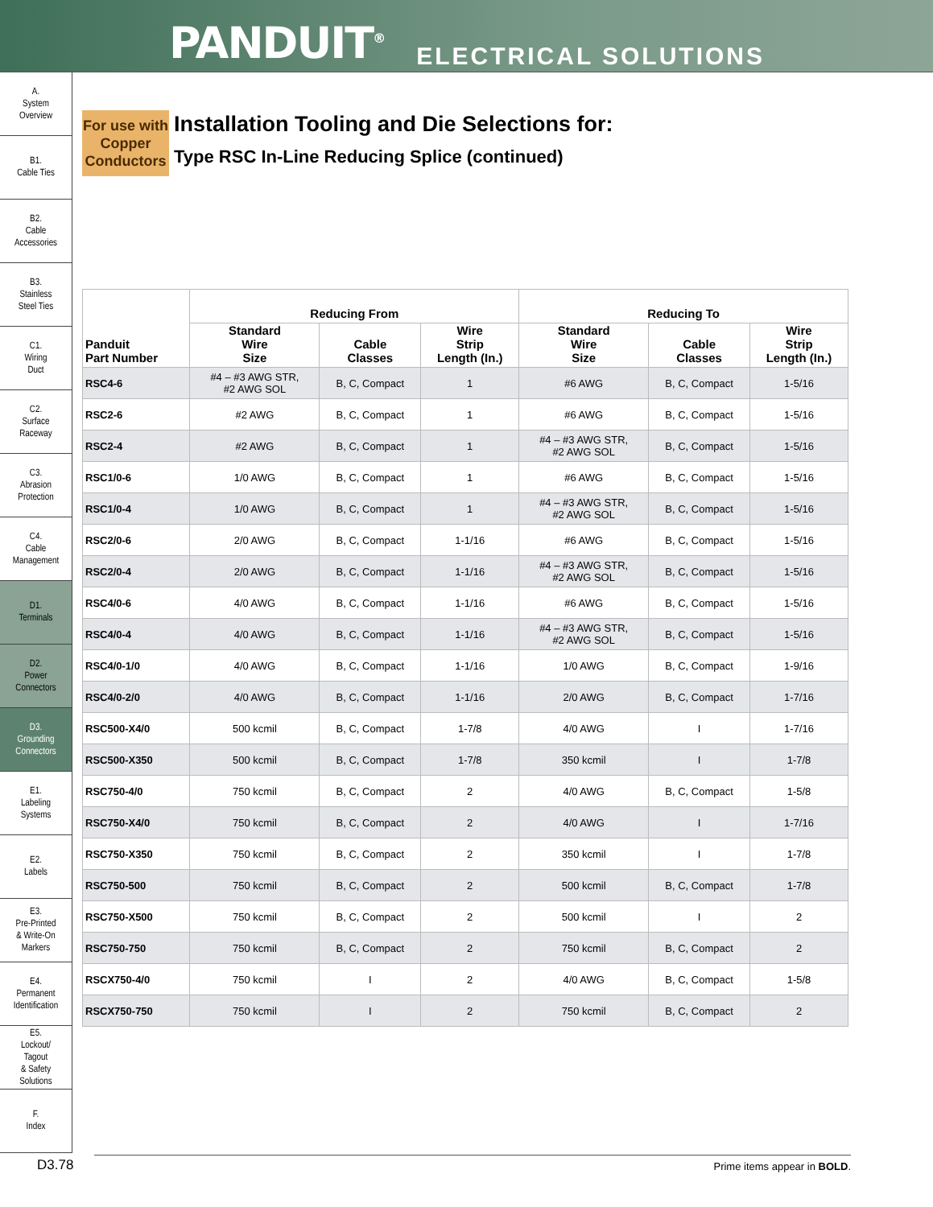PANDUIT<sup>®</sup> ELECTRICAL SOLUTIONS
A.
System
Overview
B1.
Cable Ties
B2.
Cable
Accessories
B3.
Stainless
Steel Ties
C1.
Wiring
Duct
C2.
Surface
Raceway
C3.
Abrasion
Protection
C4.
Cable
Management
D1.
Terminals
D2.
Power
Connectors
D3.
Grounding
Connectors
E1.
Labeling
Systems
E2.
Labels
E3.
Pre-Printed
& Write-On
Markers
E4.
Permanent
Identification
E5.
Lockout/
Tagout
& Safety
Solutions
F.
Index
For use with Copper Conductors
Installation Tooling and Die Selections for:
Type RSC In-Line Reducing Splice (continued)
| Panduit Part Number | Reducing From | | | Reducing To | | |
| --- | --- | --- | --- | --- | --- | --- |
| | Standard Wire Size | Cable Classes | Wire Strip Length (In.) | Standard Wire Size | Cable Classes | Wire Strip Length (In.) |
| RSC4-6 | #4 – #3 AWG STR, #2 AWG SOL | B, C, Compact | 1 | #6 AWG | B, C, Compact | 1-5/16 |
| RSC2-6 | #2 AWG | B, C, Compact | 1 | #6 AWG | B, C, Compact | 1-5/16 |
| RSC2-4 | #2 AWG | B, C, Compact | 1 | #4 – #3 AWG STR, #2 AWG SOL | B, C, Compact | 1-5/16 |
| RSC1/0-6 | 1/0 AWG | B, C, Compact | 1 | #6 AWG | B, C, Compact | 1-5/16 |
| RSC1/0-4 | 1/0 AWG | B, C, Compact | 1 | #4 – #3 AWG STR, #2 AWG SOL | B, C, Compact | 1-5/16 |
| RSC2/0-6 | 2/0 AWG | B, C, Compact | 1-1/16 | #6 AWG | B, C, Compact | 1-5/16 |
| RSC2/0-4 | 2/0 AWG | B, C, Compact | 1-1/16 | #4 – #3 AWG STR, #2 AWG SOL | B, C, Compact | 1-5/16 |
| RSC4/0-6 | 4/0 AWG | B, C, Compact | 1-1/16 | #6 AWG | B, C, Compact | 1-5/16 |
| RSC4/0-4 | 4/0 AWG | B, C, Compact | 1-1/16 | #4 – #3 AWG STR, #2 AWG SOL | B, C, Compact | 1-5/16 |
| RSC4/0-1/0 | 4/0 AWG | B, C, Compact | 1-1/16 | 1/0 AWG | B, C, Compact | 1-9/16 |
| RSC4/0-2/0 | 4/0 AWG | B, C, Compact | 1-1/16 | 2/0 AWG | B, C, Compact | 1-7/16 |
| RSC500-X4/0 | 500 kcmil | B, C, Compact | 1-7/8 | 4/0 AWG | I | 1-7/16 |
| RSC500-X350 | 500 kcmil | B, C, Compact | 1-7/8 | 350 kcmil | I | 1-7/8 |
| RSC750-4/0 | 750 kcmil | B, C, Compact | 2 | 4/0 AWG | B, C, Compact | 1-5/8 |
| RSC750-X4/0 | 750 kcmil | B, C, Compact | 2 | 4/0 AWG | I | 1-7/16 |
| RSC750-X350 | 750 kcmil | B, C, Compact | 2 | 350 kcmil | I | 1-7/8 |
| RSC750-500 | 750 kcmil | B, C, Compact | 2 | 500 kcmil | B, C, Compact | 1-7/8 |
| RSC750-X500 | 750 kcmil | B, C, Compact | 2 | 500 kcmil | I | 2 |
| RSC750-750 | 750 kcmil | B, C, Compact | 2 | 750 kcmil | B, C, Compact | 2 |
| RSCX750-4/0 | 750 kcmil | I | 2 | 4/0 AWG | B, C, Compact | 1-5/8 |
| RSCX750-750 | 750 kcmil | I | 2 | 750 kcmil | B, C, Compact | 2 |
D3.78 Prime items appear in BOLD.